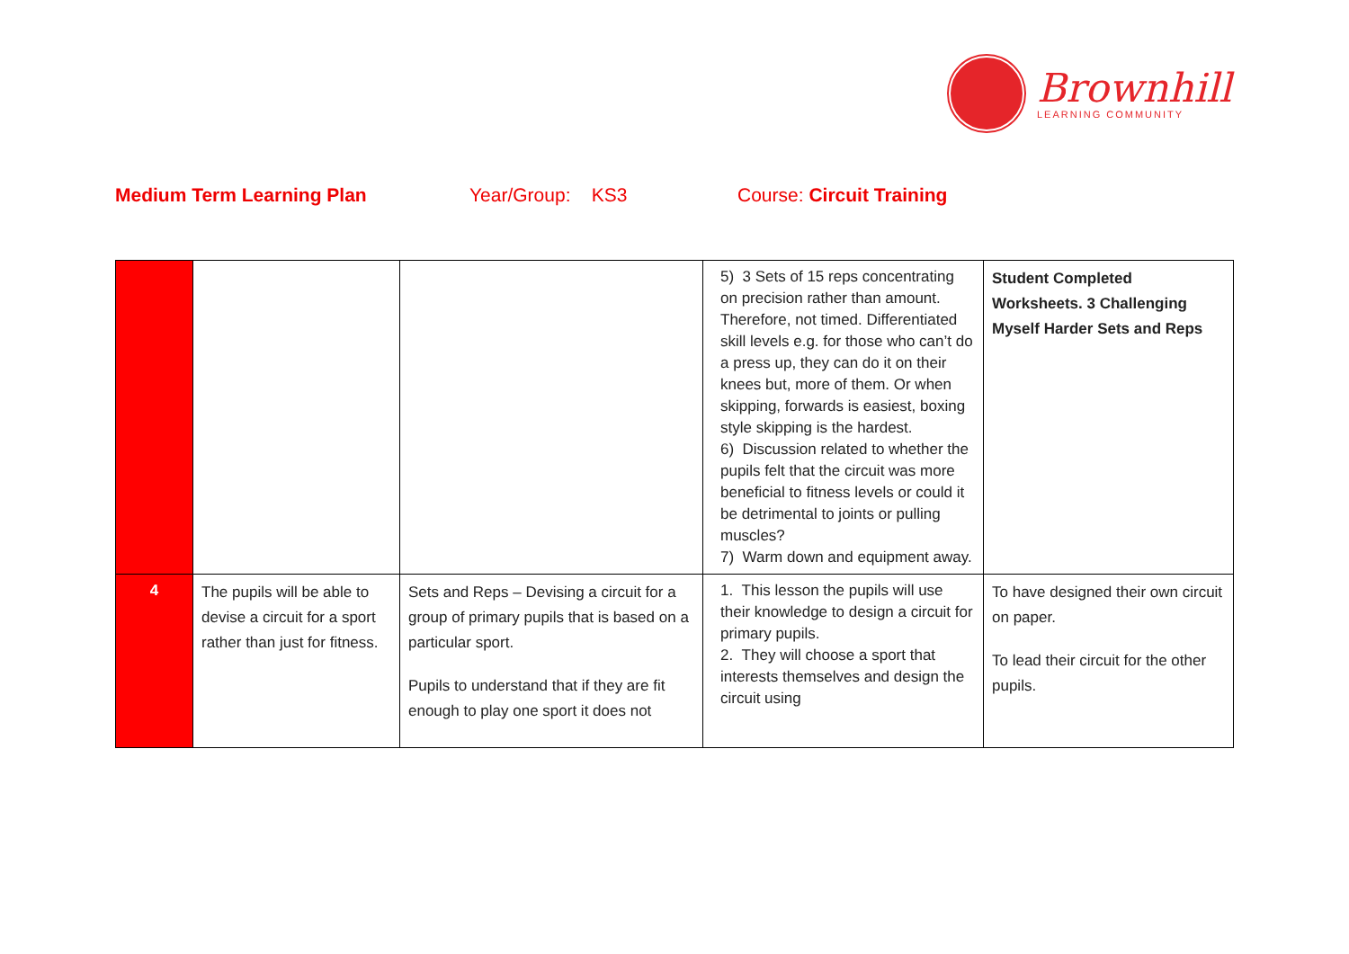Brownhill
LEARNING COMMUNITY
Medium Term Learning Plan Year/Group: KS3 Course: Circuit Training
| | | | 5) 3 Sets of 15 reps concentrating on precision rather than amount. Therefore, not timed. Differentiated skill levels e.g. for those who can’t do a press up, they can do it on their knees but, more of them. Or when skipping, forwards is easiest, boxing style skipping is the hardest. 6) Discussion related to whether the pupils felt that the circuit was more beneficial to fitness levels or could it be detrimental to joints or pulling muscles? 7) Warm down and equipment away. | Student Completed Worksheets. 3 Challenging Myself Harder Sets and Reps |
| 4 | The pupils will be able to devise a circuit for a sport rather than just for fitness. | Sets and Reps – Devising a circuit for a group of primary pupils that is based on a particular sport. Pupils to understand that if they are fit enough to play one sport it does not | 1. This lesson the pupils will use their knowledge to design a circuit for primary pupils. 2. They will choose a sport that interests themselves and design the circuit using | To have designed their own circuit on paper. To lead their circuit for the other pupils. |